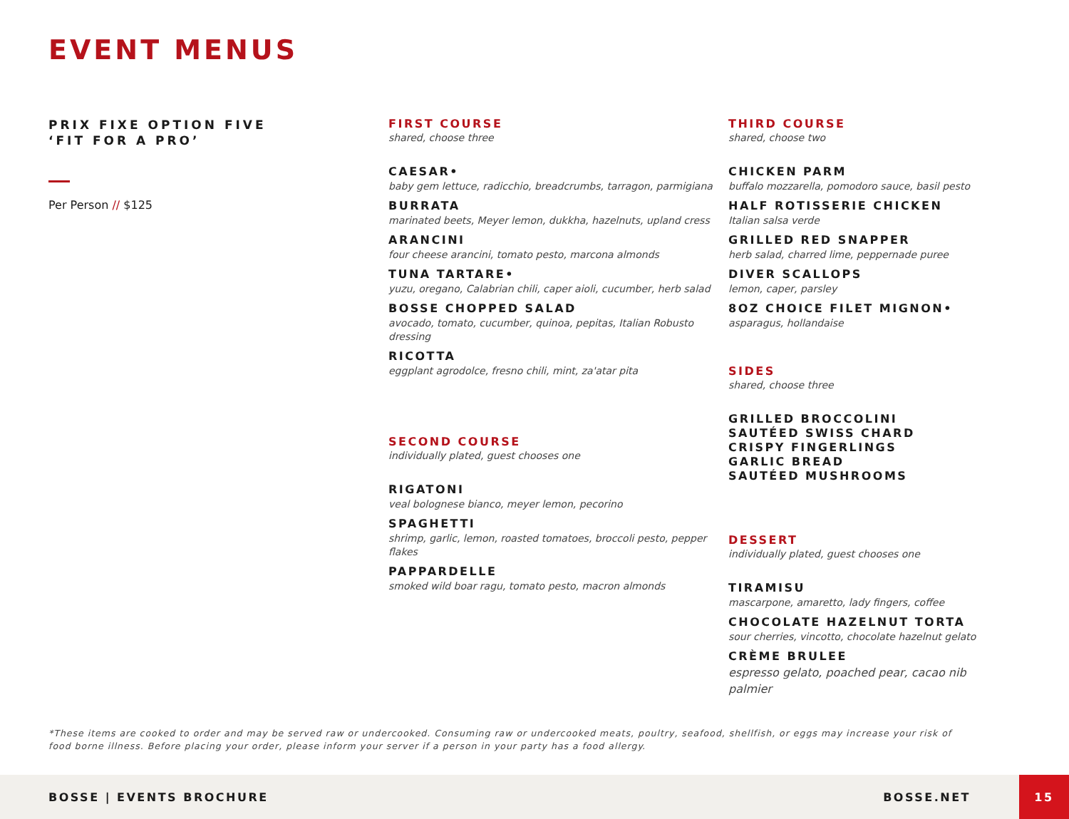EVENT MENUS
PRIX FIXE OPTION FIVE
‘FIT FOR A PRO’
Per Person // $125
FIRST COURSE
shared, choose three
CAESAR•
baby gem lettuce, radicchio, breadcrumbs, tarragon, parmigiana
BURRATA
marinated beets, Meyer lemon, dukkha, hazelnuts, upland cress
ARANCINI
four cheese arancini, tomato pesto, marcona almonds
TUNA TARTARE•
yuzu, oregano, Calabrian chili, caper aioli, cucumber, herb salad
BOSSE CHOPPED SALAD
avocado, tomato, cucumber, quinoa, pepitas, Italian Robusto dressing
RICOTTA
eggplant agrodolce, fresno chili, mint, za'atar pita
SECOND COURSE
individually plated, guest chooses one
RIGATONI
veal bolognese bianco, meyer lemon, pecorino
SPAGHETTI
shrimp, garlic, lemon, roasted tomatoes, broccoli pesto, pepper flakes
PAPPARDELLE
smoked wild boar ragu, tomato pesto, macron almonds
THIRD COURSE
shared, choose two
CHICKEN PARM
buffalo mozzarella, pomodoro sauce, basil pesto
HALF ROTISSERIE CHICKEN
Italian salsa verde
GRILLED RED SNAPPER
herb salad, charred lime, peppernade puree
DIVER SCALLOPS
lemon, caper, parsley
8OZ CHOICE FILET MIGNON•
asparagus, hollandaise
SIDES
shared, choose three
GRILLED BROCCOLINI
SAUTÉED SWISS CHARD
CRISPY FINGERLINGS
GARLIC BREAD
SAUTÉED MUSHROOMS
DESSERT
individually plated, guest chooses one
TIRAMISU
mascarpone, amaretto, lady fingers, coffee
CHOCOLATE HAZELNUT TORTA
sour cherries, vincotto, chocolate hazelnut gelato
CRÈME BRULEE
espresso gelato, poached pear, cacao nib palmier
*These items are cooked to order and may be served raw or undercooked. Consuming raw or undercooked meats, poultry, seafood, shellfish, or eggs may increase your risk of food borne illness. Before placing your order, please inform your server if a person in your party has a food allergy.
BOSSE | EVENTS BROCHURE BOSSE.NET
15